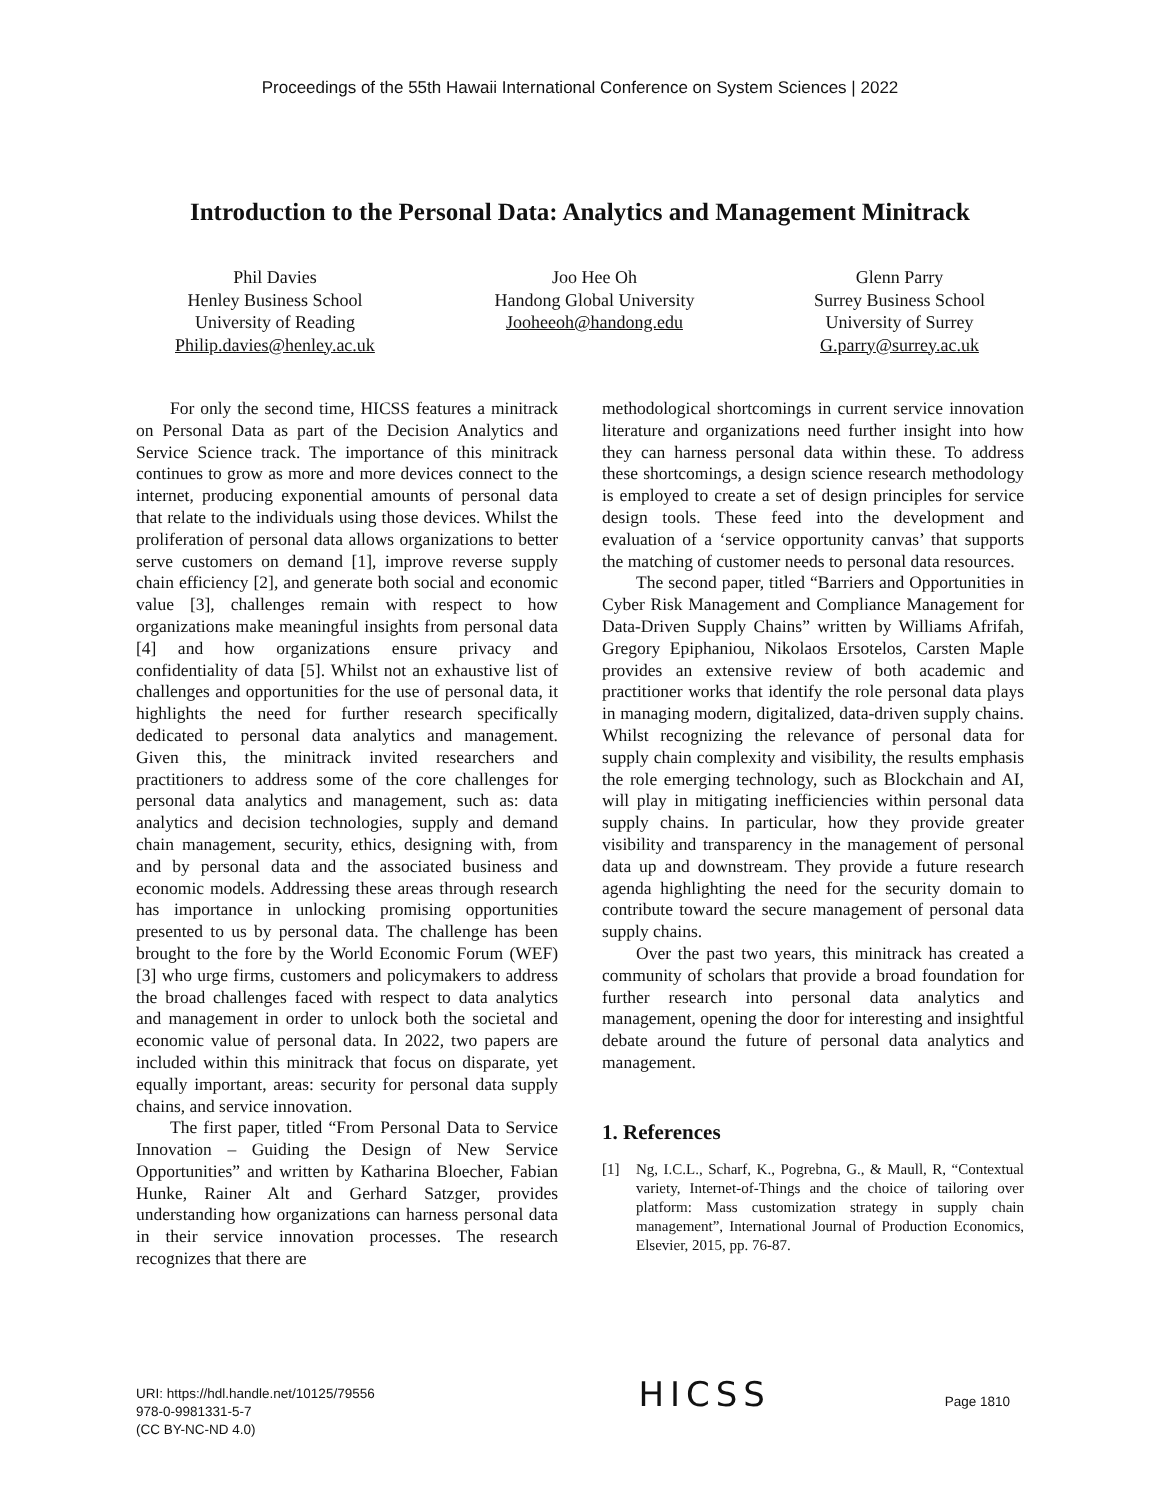Proceedings of the 55th Hawaii International Conference on System Sciences | 2022
Introduction to the Personal Data: Analytics and Management Minitrack
Phil Davies
Henley Business School
University of Reading
Philip.davies@henley.ac.uk
Joo Hee Oh
Handong Global University
Jooheeoh@handong.edu
Glenn Parry
Surrey Business School
University of Surrey
G.parry@surrey.ac.uk
For only the second time, HICSS features a minitrack on Personal Data as part of the Decision Analytics and Service Science track. The importance of this minitrack continues to grow as more and more devices connect to the internet, producing exponential amounts of personal data that relate to the individuals using those devices. Whilst the proliferation of personal data allows organizations to better serve customers on demand [1], improve reverse supply chain efficiency [2], and generate both social and economic value [3], challenges remain with respect to how organizations make meaningful insights from personal data [4] and how organizations ensure privacy and confidentiality of data [5]. Whilst not an exhaustive list of challenges and opportunities for the use of personal data, it highlights the need for further research specifically dedicated to personal data analytics and management. Given this, the minitrack invited researchers and practitioners to address some of the core challenges for personal data analytics and management, such as: data analytics and decision technologies, supply and demand chain management, security, ethics, designing with, from and by personal data and the associated business and economic models. Addressing these areas through research has importance in unlocking promising opportunities presented to us by personal data. The challenge has been brought to the fore by the World Economic Forum (WEF) [3] who urge firms, customers and policymakers to address the broad challenges faced with respect to data analytics and management in order to unlock both the societal and economic value of personal data. In 2022, two papers are included within this minitrack that focus on disparate, yet equally important, areas: security for personal data supply chains, and service innovation.
The first paper, titled “From Personal Data to Service Innovation – Guiding the Design of New Service Opportunities” and written by Katharina Bloecher, Fabian Hunke, Rainer Alt and Gerhard Satzger, provides understanding how organizations can harness personal data in their service innovation processes. The research recognizes that there are
methodological shortcomings in current service innovation literature and organizations need further insight into how they can harness personal data within these. To address these shortcomings, a design science research methodology is employed to create a set of design principles for service design tools. These feed into the development and evaluation of a ‘service opportunity canvas’ that supports the matching of customer needs to personal data resources.
The second paper, titled “Barriers and Opportunities in Cyber Risk Management and Compliance Management for Data-Driven Supply Chains” written by Williams Afrifah, Gregory Epiphaniou, Nikolaos Ersotelos, Carsten Maple provides an extensive review of both academic and practitioner works that identify the role personal data plays in managing modern, digitalized, data-driven supply chains. Whilst recognizing the relevance of personal data for supply chain complexity and visibility, the results emphasis the role emerging technology, such as Blockchain and AI, will play in mitigating inefficiencies within personal data supply chains. In particular, how they provide greater visibility and transparency in the management of personal data up and downstream. They provide a future research agenda highlighting the need for the security domain to contribute toward the secure management of personal data supply chains.
Over the past two years, this minitrack has created a community of scholars that provide a broad foundation for further research into personal data analytics and management, opening the door for interesting and insightful debate around the future of personal data analytics and management.
1. References
[1] Ng, I.C.L., Scharf, K., Pogrebna, G., & Maull, R, “Contextual variety, Internet-of-Things and the choice of tailoring over platform: Mass customization strategy in supply chain management”, International Journal of Production Economics, Elsevier, 2015, pp. 76-87.
URI: https://hdl.handle.net/10125/79556
978-0-9981331-5-7
(CC BY-NC-ND 4.0)
HICSS
Page 1810